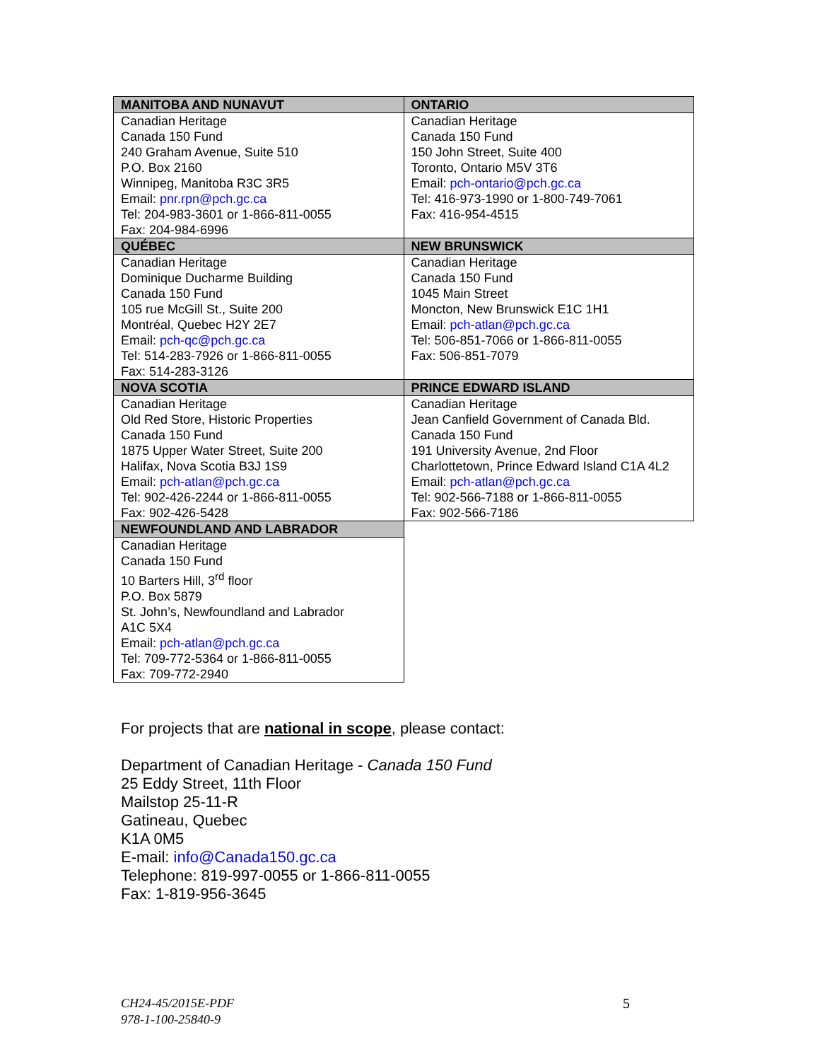| MANITOBA AND NUNAVUT | ONTARIO |
| --- | --- |
| Canadian Heritage Canada 150 Fund 240 Graham Avenue, Suite 510 P.O. Box 2160 Winnipeg, Manitoba R3C 3R5 Email: pnr.rpn@pch.gc.ca Tel: 204-983-3601 or 1-866-811-0055 Fax: 204-984-6996 | Canadian Heritage Canada 150 Fund 150 John Street, Suite 400 Toronto, Ontario M5V 3T6 Email: pch-ontario@pch.gc.ca Tel: 416-973-1990 or 1-800-749-7061 Fax: 416-954-4515 |
| QUÉBEC | NEW BRUNSWICK |
| Canadian Heritage Dominique Ducharme Building Canada 150 Fund 105 rue McGill St., Suite 200 Montréal, Quebec H2Y 2E7 Email: pch-qc@pch.gc.ca Tel: 514-283-7926 or 1-866-811-0055 Fax: 514-283-3126 | Canadian Heritage Canada 150 Fund 1045 Main Street Moncton, New Brunswick E1C 1H1 Email: pch-atlan@pch.gc.ca Tel: 506-851-7066 or 1-866-811-0055 Fax: 506-851-7079 |
| NOVA SCOTIA | PRINCE EDWARD ISLAND |
| Canadian Heritage Old Red Store, Historic Properties Canada 150 Fund 1875 Upper Water Street, Suite 200 Halifax, Nova Scotia B3J 1S9 Email: pch-atlan@pch.gc.ca Tel: 902-426-2244 or 1-866-811-0055 Fax: 902-426-5428 | Canadian Heritage Jean Canfield Government of Canada Bld. Canada 150 Fund 191 University Avenue, 2nd Floor Charlottetown, Prince Edward Island C1A 4L2 Email: pch-atlan@pch.gc.ca Tel: 902-566-7188 or 1-866-811-0055 Fax: 902-566-7186 |
| NEWFOUNDLAND AND LABRADOR | |
| Canadian Heritage Canada 150 Fund 10 Barters Hill, 3<sup>rd</sup> floor P.O. Box 5879 St. John’s, Newfoundland and Labrador A1C 5X4 Email: pch-atlan@pch.gc.ca Tel: 709-772-5364 or 1-866-811-0055 Fax: 709-772-2940 | |
For projects that are national in scope, please contact:
Department of Canadian Heritage - Canada 150 Fund
25 Eddy Street, 11th Floor
Mailstop 25-11-R
Gatineau, Quebec
K1A 0M5
E-mail: info@Canada150.gc.ca
Telephone: 819-997-0055 or 1-866-811-0055
Fax: 1-819-956-3645
CH24-45/2015E-PDF
978-1-100-25840-9
5